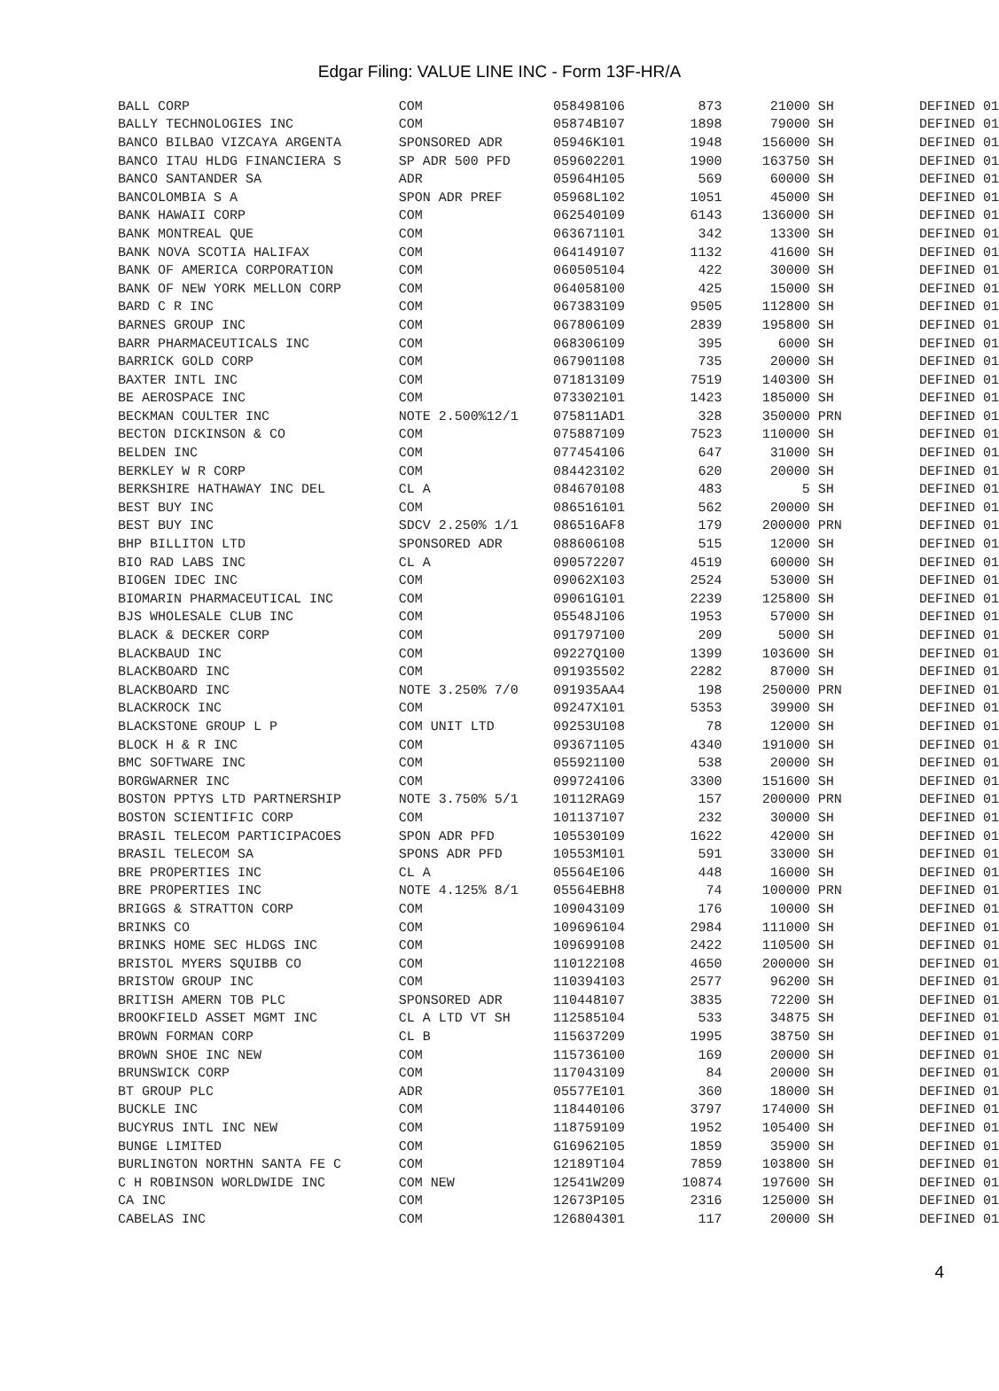Edgar Filing: VALUE LINE INC - Form 13F-HR/A
| BALL CORP | COM | 058498106 | 873 | 21000 | SH | DEFINED 01 |
| BALLY TECHNOLOGIES INC | COM | 05874B107 | 1898 | 79000 | SH | DEFINED 01 |
| BANCO BILBAO VIZCAYA ARGENTA | SPONSORED ADR | 05946K101 | 1948 | 156000 | SH | DEFINED 01 |
| BANCO ITAU HLDG FINANCIERA S | SP ADR 500 PFD | 059602201 | 1900 | 163750 | SH | DEFINED 01 |
| BANCO SANTANDER SA | ADR | 05964H105 | 569 | 60000 | SH | DEFINED 01 |
| BANCOLOMBIA S A | SPON ADR PREF | 05968L102 | 1051 | 45000 | SH | DEFINED 01 |
| BANK HAWAII CORP | COM | 062540109 | 6143 | 136000 | SH | DEFINED 01 |
| BANK MONTREAL QUE | COM | 063671101 | 342 | 13300 | SH | DEFINED 01 |
| BANK NOVA SCOTIA HALIFAX | COM | 064149107 | 1132 | 41600 | SH | DEFINED 01 |
| BANK OF AMERICA CORPORATION | COM | 060505104 | 422 | 30000 | SH | DEFINED 01 |
| BANK OF NEW YORK MELLON CORP | COM | 064058100 | 425 | 15000 | SH | DEFINED 01 |
| BARD C R INC | COM | 067383109 | 9505 | 112800 | SH | DEFINED 01 |
| BARNES GROUP INC | COM | 067806109 | 2839 | 195800 | SH | DEFINED 01 |
| BARR PHARMACEUTICALS INC | COM | 068306109 | 395 | 6000 | SH | DEFINED 01 |
| BARRICK GOLD CORP | COM | 067901108 | 735 | 20000 | SH | DEFINED 01 |
| BAXTER INTL INC | COM | 071813109 | 7519 | 140300 | SH | DEFINED 01 |
| BE AEROSPACE INC | COM | 073302101 | 1423 | 185000 | SH | DEFINED 01 |
| BECKMAN COULTER INC | NOTE 2.500%12/1 | 075811AD1 | 328 | 350000 | PRN | DEFINED 01 |
| BECTON DICKINSON & CO | COM | 075887109 | 7523 | 110000 | SH | DEFINED 01 |
| BELDEN INC | COM | 077454106 | 647 | 31000 | SH | DEFINED 01 |
| BERKLEY W R CORP | COM | 084423102 | 620 | 20000 | SH | DEFINED 01 |
| BERKSHIRE HATHAWAY INC DEL | CL A | 084670108 | 483 | 5 | SH | DEFINED 01 |
| BEST BUY INC | COM | 086516101 | 562 | 20000 | SH | DEFINED 01 |
| BEST BUY INC | SDCV 2.250% 1/1 | 086516AF8 | 179 | 200000 | PRN | DEFINED 01 |
| BHP BILLITON LTD | SPONSORED ADR | 088606108 | 515 | 12000 | SH | DEFINED 01 |
| BIO RAD LABS INC | CL A | 090572207 | 4519 | 60000 | SH | DEFINED 01 |
| BIOGEN IDEC INC | COM | 09062X103 | 2524 | 53000 | SH | DEFINED 01 |
| BIOMARIN PHARMACEUTICAL INC | COM | 09061G101 | 2239 | 125800 | SH | DEFINED 01 |
| BJS WHOLESALE CLUB INC | COM | 05548J106 | 1953 | 57000 | SH | DEFINED 01 |
| BLACK & DECKER CORP | COM | 091797100 | 209 | 5000 | SH | DEFINED 01 |
| BLACKBAUD INC | COM | 09227Q100 | 1399 | 103600 | SH | DEFINED 01 |
| BLACKBOARD INC | COM | 091935502 | 2282 | 87000 | SH | DEFINED 01 |
| BLACKBOARD INC | NOTE 3.250% 7/0 | 091935AA4 | 198 | 250000 | PRN | DEFINED 01 |
| BLACKROCK INC | COM | 09247X101 | 5353 | 39900 | SH | DEFINED 01 |
| BLACKSTONE GROUP L P | COM UNIT LTD | 09253U108 | 78 | 12000 | SH | DEFINED 01 |
| BLOCK H & R INC | COM | 093671105 | 4340 | 191000 | SH | DEFINED 01 |
| BMC SOFTWARE INC | COM | 055921100 | 538 | 20000 | SH | DEFINED 01 |
| BORGWARNER INC | COM | 099724106 | 3300 | 151600 | SH | DEFINED 01 |
| BOSTON PPTYS LTD PARTNERSHIP | NOTE 3.750% 5/1 | 10112RAG9 | 157 | 200000 | PRN | DEFINED 01 |
| BOSTON SCIENTIFIC CORP | COM | 101137107 | 232 | 30000 | SH | DEFINED 01 |
| BRASIL TELECOM PARTICIPACOES | SPON ADR PFD | 105530109 | 1622 | 42000 | SH | DEFINED 01 |
| BRASIL TELECOM SA | SPONS ADR PFD | 10553M101 | 591 | 33000 | SH | DEFINED 01 |
| BRE PROPERTIES INC | CL A | 05564E106 | 448 | 16000 | SH | DEFINED 01 |
| BRE PROPERTIES INC | NOTE 4.125% 8/1 | 05564EBH8 | 74 | 100000 | PRN | DEFINED 01 |
| BRIGGS & STRATTON CORP | COM | 109043109 | 176 | 10000 | SH | DEFINED 01 |
| BRINKS CO | COM | 109696104 | 2984 | 111000 | SH | DEFINED 01 |
| BRINKS HOME SEC HLDGS INC | COM | 109699108 | 2422 | 110500 | SH | DEFINED 01 |
| BRISTOL MYERS SQUIBB CO | COM | 110122108 | 4650 | 200000 | SH | DEFINED 01 |
| BRISTOW GROUP INC | COM | 110394103 | 2577 | 96200 | SH | DEFINED 01 |
| BRITISH AMERN TOB PLC | SPONSORED ADR | 110448107 | 3835 | 72200 | SH | DEFINED 01 |
| BROOKFIELD ASSET MGMT INC | CL A LTD VT SH | 112585104 | 533 | 34875 | SH | DEFINED 01 |
| BROWN FORMAN CORP | CL B | 115637209 | 1995 | 38750 | SH | DEFINED 01 |
| BROWN SHOE INC NEW | COM | 115736100 | 169 | 20000 | SH | DEFINED 01 |
| BRUNSWICK CORP | COM | 117043109 | 84 | 20000 | SH | DEFINED 01 |
| BT GROUP PLC | ADR | 05577E101 | 360 | 18000 | SH | DEFINED 01 |
| BUCKLE INC | COM | 118440106 | 3797 | 174000 | SH | DEFINED 01 |
| BUCYRUS INTL INC NEW | COM | 118759109 | 1952 | 105400 | SH | DEFINED 01 |
| BUNGE LIMITED | COM | G16962105 | 1859 | 35900 | SH | DEFINED 01 |
| BURLINGTON NORTHN SANTA FE C | COM | 12189T104 | 7859 | 103800 | SH | DEFINED 01 |
| C H ROBINSON WORLDWIDE INC | COM NEW | 12541W209 | 10874 | 197600 | SH | DEFINED 01 |
| CA INC | COM | 12673P105 | 2316 | 125000 | SH | DEFINED 01 |
| CABELAS INC | COM | 126804301 | 117 | 20000 | SH | DEFINED 01 |
4